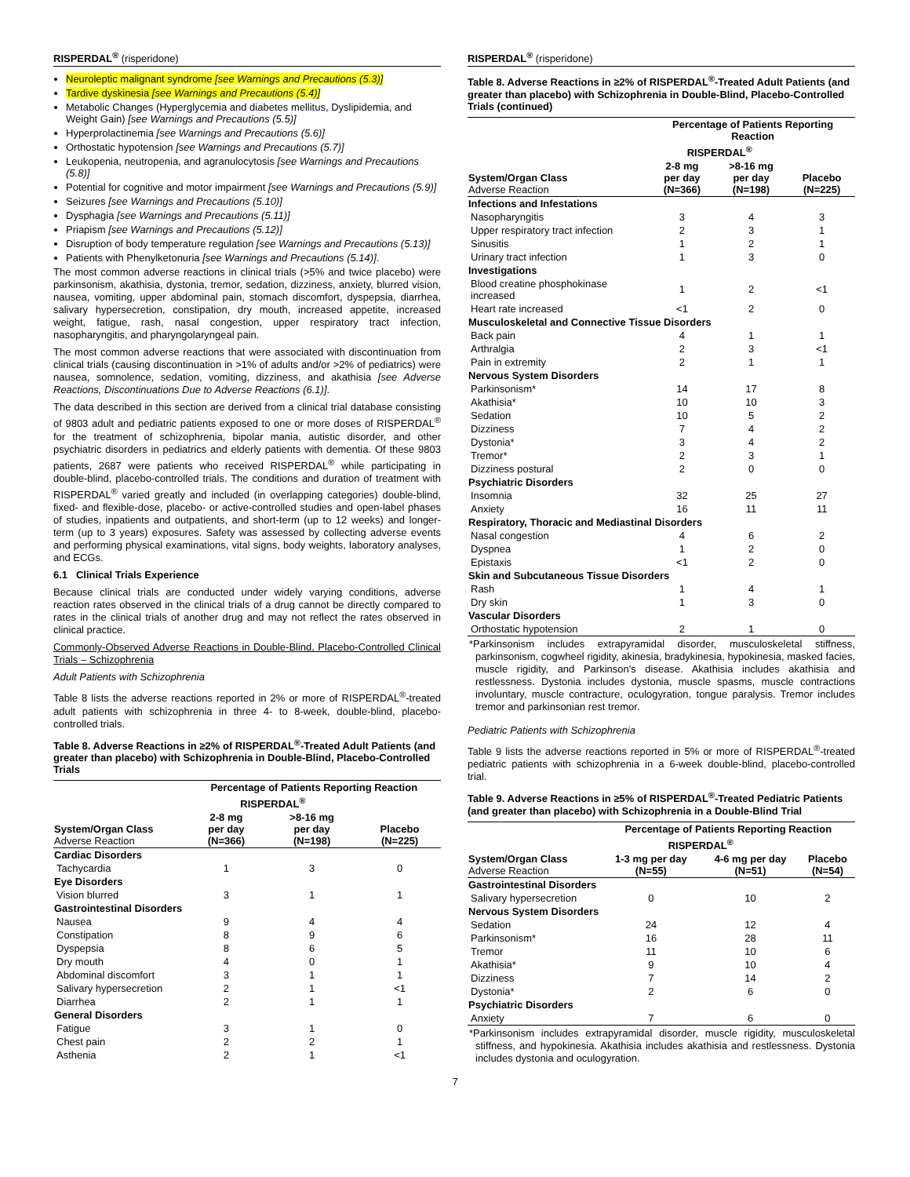RISPERDAL<sup>®</sup> (risperidone)
Neuroleptic malignant syndrome [see Warnings and Precautions (5.3)]
Tardive dyskinesia [see Warnings and Precautions (5.4)]
Metabolic Changes (Hyperglycemia and diabetes mellitus, Dyslipidemia, and Weight Gain) [see Warnings and Precautions (5.5)]
Hyperprolactinemia [see Warnings and Precautions (5.6)]
Orthostatic hypotension [see Warnings and Precautions (5.7)]
Leukopenia, neutropenia, and agranulocytosis [see Warnings and Precautions (5.8)]
Potential for cognitive and motor impairment [see Warnings and Precautions (5.9)]
Seizures [see Warnings and Precautions (5.10)]
Dysphagia [see Warnings and Precautions (5.11)]
Priapism [see Warnings and Precautions (5.12)]
Disruption of body temperature regulation [see Warnings and Precautions (5.13)]
Patients with Phenylketonuria [see Warnings and Precautions (5.14)].
The most common adverse reactions in clinical trials (>5% and twice placebo) were parkinsonism, akathisia, dystonia, tremor, sedation, dizziness, anxiety, blurred vision, nausea, vomiting, upper abdominal pain, stomach discomfort, dyspepsia, diarrhea, salivary hypersecretion, constipation, dry mouth, increased appetite, increased weight, fatigue, rash, nasal congestion, upper respiratory tract infection, nasopharyngitis, and pharyngolaryngeal pain.
The most common adverse reactions that were associated with discontinuation from clinical trials (causing discontinuation in >1% of adults and/or >2% of pediatrics) were nausea, somnolence, sedation, vomiting, dizziness, and akathisia [see Adverse Reactions, Discontinuations Due to Adverse Reactions (6.1)].
The data described in this section are derived from a clinical trial database consisting of 9803 adult and pediatric patients exposed to one or more doses of RISPERDAL<sup>®</sup> for the treatment of schizophrenia, bipolar mania, autistic disorder, and other psychiatric disorders in pediatrics and elderly patients with dementia. Of these 9803 patients, 2687 were patients who received RISPERDAL<sup>®</sup> while participating in double-blind, placebo-controlled trials. The conditions and duration of treatment with RISPERDAL<sup>®</sup> varied greatly and included (in overlapping categories) double-blind, fixed- and flexible-dose, placebo- or active-controlled studies and open-label phases of studies, inpatients and outpatients, and short-term (up to 12 weeks) and longer-term (up to 3 years) exposures. Safety was assessed by collecting adverse events and performing physical examinations, vital signs, body weights, laboratory analyses, and ECGs.
6.1 Clinical Trials Experience
Because clinical trials are conducted under widely varying conditions, adverse reaction rates observed in the clinical trials of a drug cannot be directly compared to rates in the clinical trials of another drug and may not reflect the rates observed in clinical practice.
Commonly-Observed Adverse Reactions in Double-Blind, Placebo-Controlled Clinical Trials – Schizophrenia
Adult Patients with Schizophrenia
Table 8 lists the adverse reactions reported in 2% or more of RISPERDAL<sup>®</sup>-treated adult patients with schizophrenia in three 4- to 8-week, double-blind, placebo-controlled trials.
Table 8. Adverse Reactions in ≥2% of RISPERDAL<sup>®</sup>-Treated Adult Patients (and greater than placebo) with Schizophrenia in Double-Blind, Placebo-Controlled Trials
| | Percentage of Patients Reporting Reaction | | |
| --- | --- | --- | --- |
| | RISPERDAL<sup>®</sup> | | |
| System/Organ Class Adverse Reaction | 2-8 mg per day (N=366) | >8-16 mg per day (N=198) | Placebo (N=225) |
| Cardiac Disorders | | | |
| Tachycardia | 1 | 3 | 0 |
| Eye Disorders | | | |
| Vision blurred | 3 | 1 | 1 |
| Gastrointestinal Disorders | | | |
| Nausea | 9 | 4 | 4 |
| Constipation | 8 | 9 | 6 |
| Dyspepsia | 8 | 6 | 5 |
| Dry mouth | 4 | 0 | 1 |
| Abdominal discomfort | 3 | 1 | 1 |
| Salivary hypersecretion | 2 | 1 | <1 |
| Diarrhea | 2 | 1 | 1 |
| General Disorders | | | |
| Fatigue | 3 | 1 | 0 |
| Chest pain | 2 | 2 | 1 |
| Asthenia | 2 | 1 | <1 |
RISPERDAL<sup>®</sup> (risperidone)
Table 8. Adverse Reactions in ≥2% of RISPERDAL<sup>®</sup>-Treated Adult Patients (and greater than placebo) with Schizophrenia in Double-Blind, Placebo-Controlled Trials (continued)
| | Percentage of Patients Reporting Reaction | | |
| --- | --- | --- | --- |
| | RISPERDAL<sup>®</sup> | | |
| System/Organ Class Adverse Reaction | 2-8 mg per day (N=366) | >8-16 mg per day (N=198) | Placebo (N=225) |
| Infections and Infestations | | | |
| Nasopharyngitis | 3 | 4 | 3 |
| Upper respiratory tract infection | 2 | 3 | 1 |
| Sinusitis | 1 | 2 | 1 |
| Urinary tract infection | 1 | 3 | 0 |
| Investigations | | | |
| Blood creatine phosphokinase increased | 1 | 2 | <1 |
| Heart rate increased | <1 | 2 | 0 |
| Musculoskeletal and Connective Tissue Disorders | | | |
| Back pain | 4 | 1 | 1 |
| Arthralgia | 2 | 3 | <1 |
| Pain in extremity | 2 | 1 | 1 |
| Nervous System Disorders | | | |
| Parkinsonism* | 14 | 17 | 8 |
| Akathisia* | 10 | 10 | 3 |
| Sedation | 10 | 5 | 2 |
| Dizziness | 7 | 4 | 2 |
| Dystonia* | 3 | 4 | 2 |
| Tremor* | 2 | 3 | 1 |
| Dizziness postural | 2 | 0 | 0 |
| Psychiatric Disorders | | | |
| Insomnia | 32 | 25 | 27 |
| Anxiety | 16 | 11 | 11 |
| Respiratory, Thoracic and Mediastinal Disorders | | | |
| Nasal congestion | 4 | 6 | 2 |
| Dyspnea | 1 | 2 | 0 |
| Epistaxis | <1 | 2 | 0 |
| Skin and Subcutaneous Tissue Disorders | | | |
| Rash | 1 | 4 | 1 |
| Dry skin | 1 | 3 | 0 |
| Vascular Disorders | | | |
| Orthostatic hypotension | 2 | 1 | 0 |
*Parkinsonism includes extrapyramidal disorder, musculoskeletal stiffness, parkinsonism, cogwheel rigidity, akinesia, bradykinesia, hypokinesia, masked facies, muscle rigidity, and Parkinson's disease. Akathisia includes akathisia and restlessness. Dystonia includes dystonia, muscle spasms, muscle contractions involuntary, muscle contracture, oculogyration, tongue paralysis. Tremor includes tremor and parkinsonian rest tremor.
Pediatric Patients with Schizophrenia
Table 9 lists the adverse reactions reported in 5% or more of RISPERDAL<sup>®</sup>-treated pediatric patients with schizophrenia in a 6-week double-blind, placebo-controlled trial.
Table 9. Adverse Reactions in ≥5% of RISPERDAL<sup>®</sup>-Treated Pediatric Patients (and greater than placebo) with Schizophrenia in a Double-Blind Trial
| | Percentage of Patients Reporting Reaction | | |
| --- | --- | --- | --- |
| | RISPERDAL<sup>®</sup> | | |
| System/Organ Class Adverse Reaction | 1-3 mg per day (N=55) | 4-6 mg per day (N=51) | Placebo (N=54) |
| Gastrointestinal Disorders | | | |
| Salivary hypersecretion | 0 | 10 | 2 |
| Nervous System Disorders | | | |
| Sedation | 24 | 12 | 4 |
| Parkinsonism* | 16 | 28 | 11 |
| Tremor | 11 | 10 | 6 |
| Akathisia* | 9 | 10 | 4 |
| Dizziness | 7 | 14 | 2 |
| Dystonia* | 2 | 6 | 0 |
| Psychiatric Disorders | | | |
| Anxiety | 7 | 6 | 0 |
*Parkinsonism includes extrapyramidal disorder, muscle rigidity, musculoskeletal stiffness, and hypokinesia. Akathisia includes akathisia and restlessness. Dystonia includes dystonia and oculogyration.
7